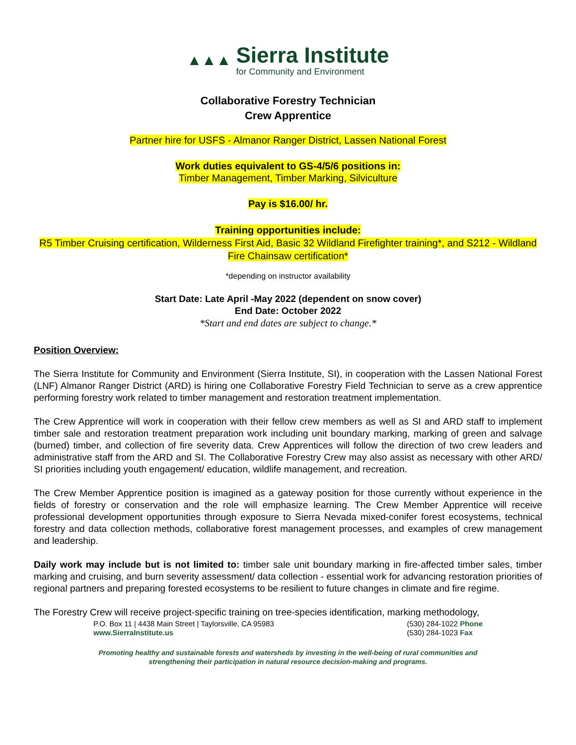▲▲▲
Sierra Institute
for Community and Environment
Collaborative Forestry Technician
Crew Apprentice
Partner hire for USFS - Almanor Ranger District, Lassen National Forest
Work duties equivalent to GS-4/5/6 positions in:
Timber Management, Timber Marking, Silviculture
Pay is $16.00/ hr.
Training opportunities include:
R5 Timber Cruising certification, Wilderness First Aid, Basic 32 Wildland Firefighter training*, and S212 - Wildland Fire Chainsaw certification*
*depending on instructor availability
Start Date: Late April -May 2022 (dependent on snow cover)
End Date: October 2022
*Start and end dates are subject to change.*
Position Overview:
The Sierra Institute for Community and Environment (Sierra Institute, SI), in cooperation with the Lassen National Forest (LNF) Almanor Ranger District (ARD) is hiring one Collaborative Forestry Field Technician to serve as a crew apprentice performing forestry work related to timber management and restoration treatment implementation.
The Crew Apprentice will work in cooperation with their fellow crew members as well as SI and ARD staff to implement timber sale and restoration treatment preparation work including unit boundary marking, marking of green and salvage (burned) timber, and collection of fire severity data. Crew Apprentices will follow the direction of two crew leaders and administrative staff from the ARD and SI. The Collaborative Forestry Crew may also assist as necessary with other ARD/ SI priorities including youth engagement/ education, wildlife management, and recreation.
The Crew Member Apprentice position is imagined as a gateway position for those currently without experience in the fields of forestry or conservation and the role will emphasize learning. The Crew Member Apprentice will receive professional development opportunities through exposure to Sierra Nevada mixed-conifer forest ecosystems, technical forestry and data collection methods, collaborative forest management processes, and examples of crew management and leadership.
Daily work may include but is not limited to: timber sale unit boundary marking in fire-affected timber sales, timber marking and cruising, and burn severity assessment/ data collection - essential work for advancing restoration priorities of regional partners and preparing forested ecosystems to be resilient to future changes in climate and fire regime.
The Forestry Crew will receive project-specific training on tree-species identification, marking methodology,
P.O. Box 11 | 4438 Main Street | Taylorsville, CA 95983
www.SierraInstitute.us
(530) 284-1022 Phone
(530) 284-1023 Fax
Promoting healthy and sustainable forests and watersheds by investing in the well-being of rural communities and
strengthening their participation in natural resource decision-making and programs.